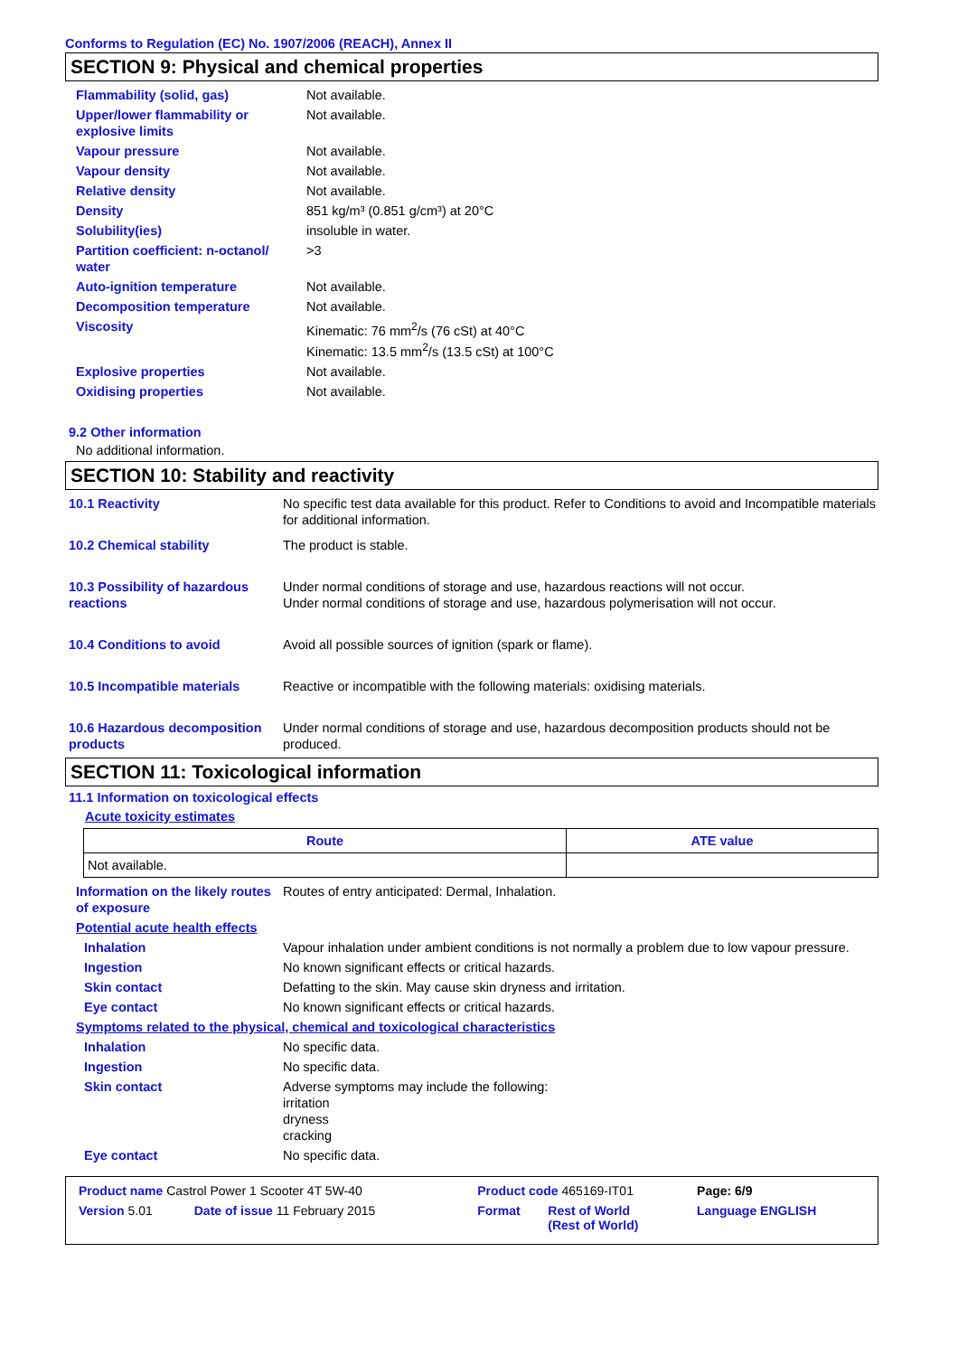Conforms to Regulation (EC) No. 1907/2006 (REACH), Annex II
SECTION 9: Physical and chemical properties
| Flammability (solid, gas) | Not available. |
| Upper/lower flammability or explosive limits | Not available. |
| Vapour pressure | Not available. |
| Vapour density | Not available. |
| Relative density | Not available. |
| Density | 851 kg/m³ (0.851 g/cm³) at 20°C |
| Solubility(ies) | insoluble in water. |
| Partition coefficient: n-octanol/ water | >3 |
| Auto-ignition temperature | Not available. |
| Decomposition temperature | Not available. |
| Viscosity | Kinematic: 76 mm<sup>2</sup>/s (76 cSt) at 40°C Kinematic: 13.5 mm<sup>2</sup>/s (13.5 cSt) at 100°C |
| Explosive properties | Not available. |
| Oxidising properties | Not available. |
9.2 Other information
No additional information.
SECTION 10: Stability and reactivity
| 10.1 Reactivity | No specific test data available for this product. Refer to Conditions to avoid and Incompatible materials for additional information. |
| 10.2 Chemical stability | The product is stable. |
| 10.3 Possibility of hazardous reactions | Under normal conditions of storage and use, hazardous reactions will not occur. Under normal conditions of storage and use, hazardous polymerisation will not occur. |
| 10.4 Conditions to avoid | Avoid all possible sources of ignition (spark or flame). |
| 10.5 Incompatible materials | Reactive or incompatible with the following materials: oxidising materials. |
| 10.6 Hazardous decomposition products | Under normal conditions of storage and use, hazardous decomposition products should not be produced. |
SECTION 11: Toxicological information
11.1 Information on toxicological effects
Acute toxicity estimates
| Route | ATE value |
| --- | --- |
| Not available. | |
| Information on the likely routes of exposure | Routes of entry anticipated: Dermal, Inhalation. |
| Potential acute health effects | |
| Inhalation | Vapour inhalation under ambient conditions is not normally a problem due to low vapour pressure. |
| Ingestion | No known significant effects or critical hazards. |
| Skin contact | Defatting to the skin. May cause skin dryness and irritation. |
| Eye contact | No known significant effects or critical hazards. |
| Symptoms related to the physical, chemical and toxicological characteristics | |
| Inhalation | No specific data. |
| Ingestion | No specific data. |
| Skin contact | Adverse symptoms may include the following: irritation dryness cracking |
| Eye contact | No specific data. |
| Product name Castrol Power 1 Scooter 4T 5W-40 | | Product code 465169-IT01 | | Page: 6/9 |
| Version 5.01 | Date of issue 11 February 2015 | Format | Rest of World (Rest of World) | Language ENGLISH |